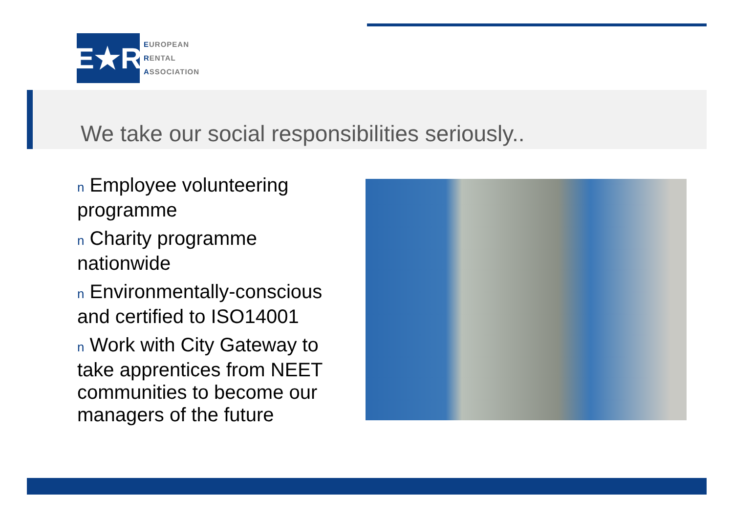E★R
EUROPEAN
RENTAL
ASSOCIATION
We take our social responsibilities seriously..
n Employee volunteering programme
n Charity programme nationwide
n Environmentally-conscious and certified to ISO14001
n Work with City Gateway to take apprentices from NEET communities to become our managers of the future